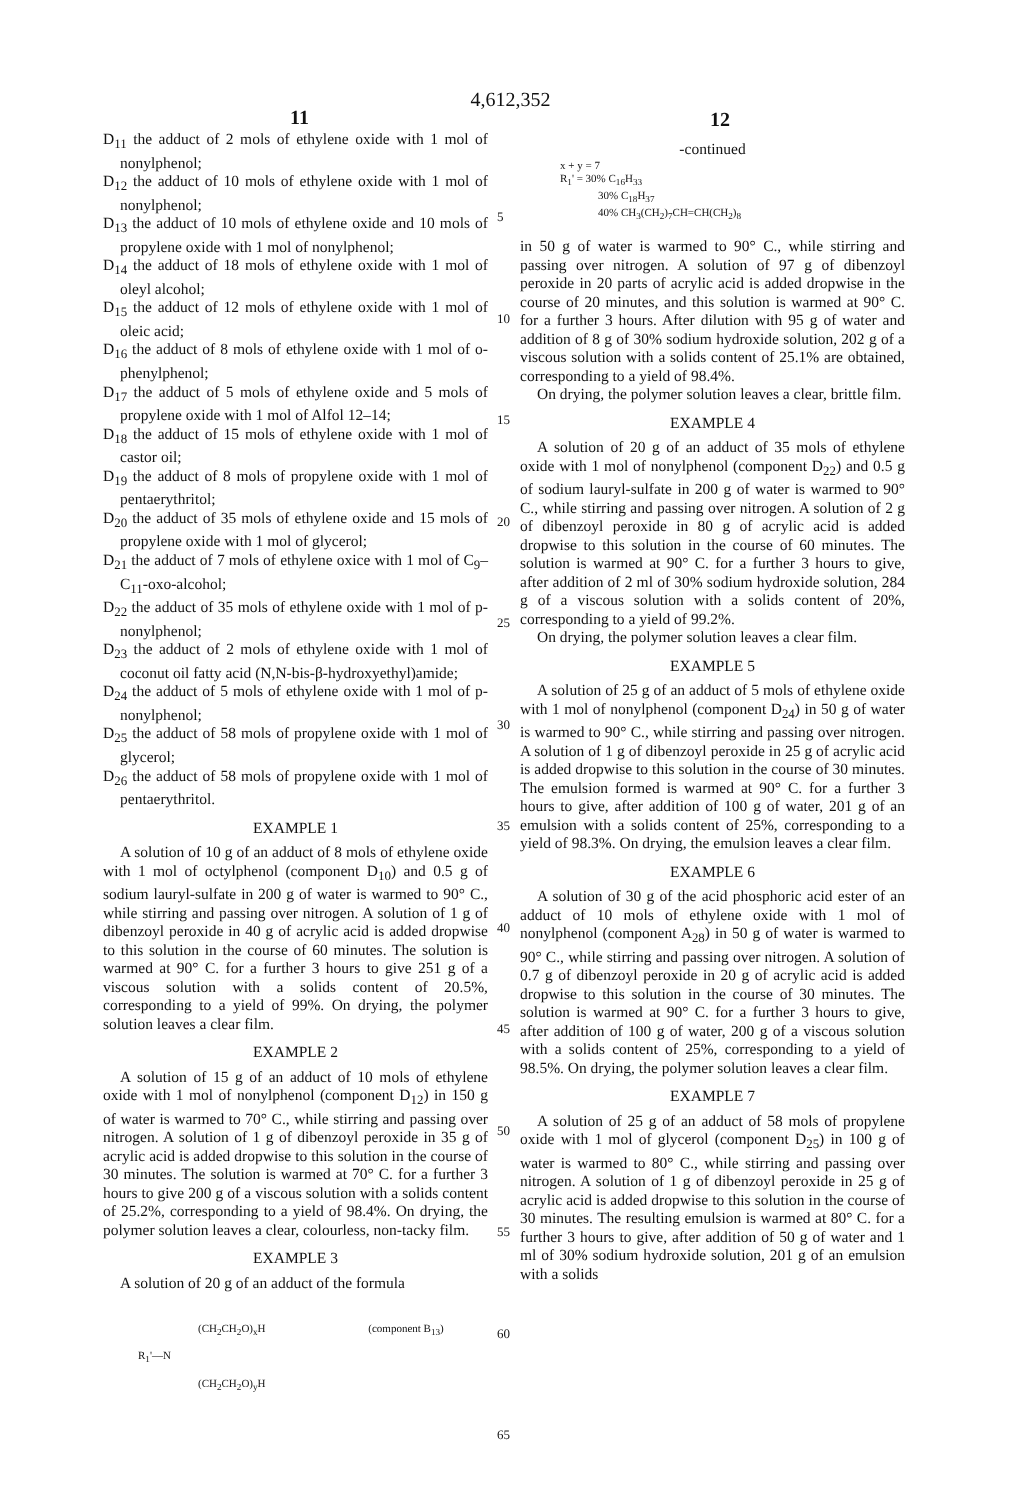4,612,352
11 12
D<sub>11</sub> the adduct of 2 mols of ethylene oxide with 1 mol of nonylphenol;
D<sub>12</sub> the adduct of 10 mols of ethylene oxide with 1 mol of nonylphenol;
D<sub>13</sub> the adduct of 10 mols of ethylene oxide and 10 mols of propylene oxide with 1 mol of nonylphenol;
D<sub>14</sub> the adduct of 18 mols of ethylene oxide with 1 mol of oleyl alcohol;
D<sub>15</sub> the adduct of 12 mols of ethylene oxide with 1 mol of oleic acid;
D<sub>16</sub> the adduct of 8 mols of ethylene oxide with 1 mol of o-phenylphenol;
D<sub>17</sub> the adduct of 5 mols of ethylene oxide and 5 mols of propylene oxide with 1 mol of Alfol 12–14;
D<sub>18</sub> the adduct of 15 mols of ethylene oxide with 1 mol of castor oil;
D<sub>19</sub> the adduct of 8 mols of propylene oxide with 1 mol of pentaerythritol;
D<sub>20</sub> the adduct of 35 mols of ethylene oxide and 15 mols of propylene oxide with 1 mol of glycerol;
D<sub>21</sub> the adduct of 7 mols of ethylene oxice with 1 mol of C<sub>9</sub>–C<sub>11</sub>-oxo-alcohol;
D<sub>22</sub> the adduct of 35 mols of ethylene oxide with 1 mol of p-nonylphenol;
D<sub>23</sub> the adduct of 2 mols of ethylene oxide with 1 mol of coconut oil fatty acid (N,N-bis-β-hydroxyethyl)amide;
D<sub>24</sub> the adduct of 5 mols of ethylene oxide with 1 mol of p-nonylphenol;
D<sub>25</sub> the adduct of 58 mols of propylene oxide with 1 mol of glycerol;
D<sub>26</sub> the adduct of 58 mols of propylene oxide with 1 mol of pentaerythritol.
EXAMPLE 1
A solution of 10 g of an adduct of 8 mols of ethylene oxide with 1 mol of octylphenol (component D<sub>10</sub>) and 0.5 g of sodium lauryl-sulfate in 200 g of water is warmed to 90° C., while stirring and passing over nitrogen. A solution of 1 g of dibenzoyl peroxide in 40 g of acrylic acid is added dropwise to this solution in the course of 60 minutes. The solution is warmed at 90° C. for a further 3 hours to give 251 g of a viscous solution with a solids content of 20.5%, corresponding to a yield of 99%. On drying, the polymer solution leaves a clear film.
EXAMPLE 2
A solution of 15 g of an adduct of 10 mols of ethylene oxide with 1 mol of nonylphenol (component D<sub>12</sub>) in 150 g of water is warmed to 70° C., while stirring and passing over nitrogen. A solution of 1 g of dibenzoyl peroxide in 35 g of acrylic acid is added dropwise to this solution in the course of 30 minutes. The solution is warmed at 70° C. for a further 3 hours to give 200 g of a viscous solution with a solids content of 25.2%, corresponding to a yield of 98.4%. On drying, the polymer solution leaves a clear, colourless, non-tacky film.
EXAMPLE 3
A solution of 20 g of an adduct of the formula
(CH<sub>2</sub>CH<sub>2</sub>O)<sub>x</sub>H (component B<sub>13</sub>)
R<sub>1</sub>'—N
(CH<sub>2</sub>CH<sub>2</sub>O)<sub>y</sub>H
5
10
15
20
25
30
35
40
45
50
55
60
65
-continued
x + y = 7
R<sub>1</sub>' = 30% C<sub>16</sub>H<sub>33</sub>
30% C<sub>18</sub>H<sub>37</sub>
40% CH<sub>3</sub>(CH<sub>2</sub>)<sub>7</sub>CH=CH(CH<sub>2</sub>)<sub>8</sub>
in 50 g of water is warmed to 90° C., while stirring and passing over nitrogen. A solution of 97 g of dibenzoyl peroxide in 20 parts of acrylic acid is added dropwise in the course of 20 minutes, and this solution is warmed at 90° C. for a further 3 hours. After dilution with 95 g of water and addition of 8 g of 30% sodium hydroxide solution, 202 g of a viscous solution with a solids content of 25.1% are obtained, corresponding to a yield of 98.4%.
On drying, the polymer solution leaves a clear, brittle film.
EXAMPLE 4
A solution of 20 g of an adduct of 35 mols of ethylene oxide with 1 mol of nonylphenol (component D<sub>22</sub>) and 0.5 g of sodium lauryl-sulfate in 200 g of water is warmed to 90° C., while stirring and passing over nitrogen. A solution of 2 g of dibenzoyl peroxide in 80 g of acrylic acid is added dropwise to this solution in the course of 60 minutes. The solution is warmed at 90° C. for a further 3 hours to give, after addition of 2 ml of 30% sodium hydroxide solution, 284 g of a viscous solution with a solids content of 20%, corresponding to a yield of 99.2%.
On drying, the polymer solution leaves a clear film.
EXAMPLE 5
A solution of 25 g of an adduct of 5 mols of ethylene oxide with 1 mol of nonylphenol (component D<sub>24</sub>) in 50 g of water is warmed to 90° C., while stirring and passing over nitrogen. A solution of 1 g of dibenzoyl peroxide in 25 g of acrylic acid is added dropwise to this solution in the course of 30 minutes. The emulsion formed is warmed at 90° C. for a further 3 hours to give, after addition of 100 g of water, 201 g of an emulsion with a solids content of 25%, corresponding to a yield of 98.3%. On drying, the emulsion leaves a clear film.
EXAMPLE 6
A solution of 30 g of the acid phosphoric acid ester of an adduct of 10 mols of ethylene oxide with 1 mol of nonylphenol (component A<sub>28</sub>) in 50 g of water is warmed to 90° C., while stirring and passing over nitrogen. A solution of 0.7 g of dibenzoyl peroxide in 20 g of acrylic acid is added dropwise to this solution in the course of 30 minutes. The solution is warmed at 90° C. for a further 3 hours to give, after addition of 100 g of water, 200 g of a viscous solution with a solids content of 25%, corresponding to a yield of 98.5%. On drying, the polymer solution leaves a clear film.
EXAMPLE 7
A solution of 25 g of an adduct of 58 mols of propylene oxide with 1 mol of glycerol (component D<sub>25</sub>) in 100 g of water is warmed to 80° C., while stirring and passing over nitrogen. A solution of 1 g of dibenzoyl peroxide in 25 g of acrylic acid is added dropwise to this solution in the course of 30 minutes. The resulting emulsion is warmed at 80° C. for a further 3 hours to give, after addition of 50 g of water and 1 ml of 30% sodium hydroxide solution, 201 g of an emulsion with a solids